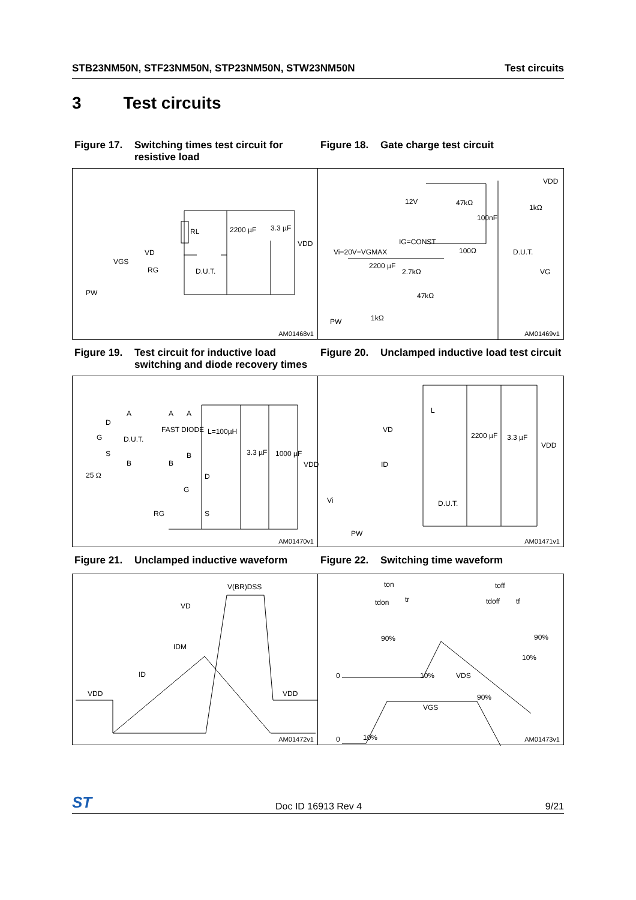STB23NM50N, STF23NM50N, STP23NM50N, STW23NM50N Test circuits
3 Test circuits
Figure 17. Switching times test circuit for resistive load
Figure 18. Gate charge test circuit
RL 2200 µF 3.3 µF
VDD
VD
VGS
RG D.U.T.
PW
AM01468v1
VDD
12V 47kΩ
1kΩ
100nF
IG=CONST
Vi=20V=VGMAX 100Ω D.U.T.
2200 µF
2.7kΩ VG
47kΩ
PW 1kΩ
AM01469v1
Figure 19. Test circuit for inductive load switching and diode recovery times
Figure 20. Unclamped inductive load test circuit
A A A
D
FAST DIODE L=100µH
G D.U.T.
S
B B
B 3.3 µF 1000 µF
VDD
25 Ω D
G
RG S
AM01470v1
L
VD
2200 µF 3.3 µF
VDD
ID
D.U.T. Vi
PW
AM01471v1
Figure 21. Unclamped inductive waveform Figure 22. Switching time waveform
V(BR)DSS
VD
IDM
ID
VDD VDD
AM01472v1
ton toff
tdon tr tdoff tf
90% 90%
10%
0 10% VDS
90%
VGS
0 10% AM01473v1
ST Doc ID 16913 Rev 4 9/21